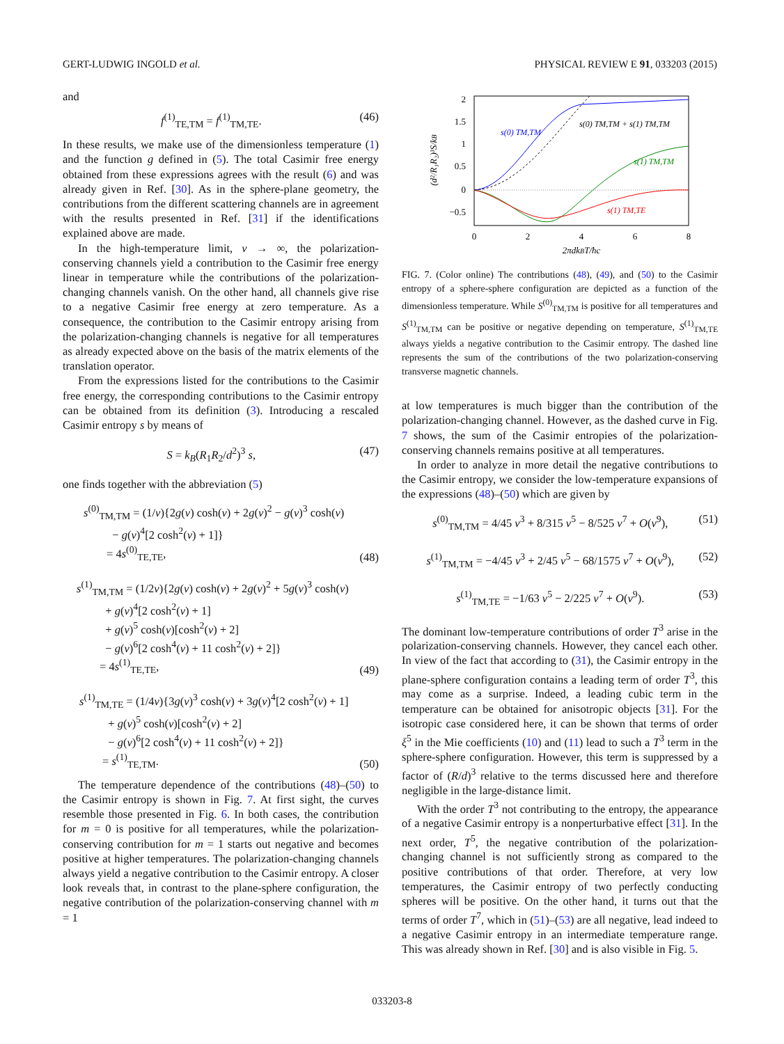GERT-LUDWIG INGOLD et al. PHYSICAL REVIEW E 91, 033203 (2015)
and
f<sup>(1)</sup><sub>TE,TM</sub> = f<sup>(1)</sup><sub>TM,TE</sub>. (46)
In these results, we make use of the dimensionless temperature (1) and the function g defined in (5). The total Casimir free energy obtained from these expressions agrees with the result (6) and was already given in Ref. [30]. As in the sphere-plane geometry, the contributions from the different scattering channels are in agreement with the results presented in Ref. [31] if the identifications explained above are made.
In the high-temperature limit, ν → ∞, the polarization-conserving channels yield a contribution to the Casimir free energy linear in temperature while the contributions of the polarization-changing channels vanish. On the other hand, all channels give rise to a negative Casimir free energy at zero temperature. As a consequence, the contribution to the Casimir entropy arising from the polarization-changing channels is negative for all temperatures as already expected above on the basis of the matrix elements of the translation operator.
From the expressions listed for the contributions to the Casimir free energy, the corresponding contributions to the Casimir entropy can be obtained from its definition (3). Introducing a rescaled Casimir entropy s by means of
S = k<sub>B</sub>(R<sub>1</sub>R<sub>2</sub>/d<sup>2</sup>)<sup>3</sup> s, (47)
one finds together with the abbreviation (5)
s<sup>(0)</sup><sub>TM,TM</sub> = (1/ν){2g(ν) cosh(ν) + 2g(ν)<sup>2</sup> − g(ν)<sup>3</sup> cosh(ν)
− g(ν)<sup>4</sup>[2 cosh<sup>2</sup>(ν) + 1]}
= 4s<sup>(0)</sup><sub>TE,TE</sub>, (48)
s<sup>(1)</sup><sub>TM,TM</sub> = (1/2ν){2g(ν) cosh(ν) + 2g(ν)<sup>2</sup> + 5g(ν)<sup>3</sup> cosh(ν)
+ g(ν)<sup>4</sup>[2 cosh<sup>2</sup>(ν) + 1]
+ g(ν)<sup>5</sup> cosh(ν)[cosh<sup>2</sup>(ν) + 2]
− g(ν)<sup>6</sup>[2 cosh<sup>4</sup>(ν) + 11 cosh<sup>2</sup>(ν) + 2]}
= 4s<sup>(1)</sup><sub>TE,TE</sub>, (49)
s<sup>(1)</sup><sub>TM,TE</sub> = (1/4ν){3g(ν)<sup>3</sup> cosh(ν) + 3g(ν)<sup>4</sup>[2 cosh<sup>2</sup>(ν) + 1]
+ g(ν)<sup>5</sup> cosh(ν)[cosh<sup>2</sup>(ν) + 2]
− g(ν)<sup>6</sup>[2 cosh<sup>4</sup>(ν) + 11 cosh<sup>2</sup>(ν) + 2]}
= s<sup>(1)</sup><sub>TE,TM</sub>. (50)
The temperature dependence of the contributions (48)–(50) to the Casimir entropy is shown in Fig. 7. At first sight, the curves resemble those presented in Fig. 6. In both cases, the contribution for m = 0 is positive for all temperatures, while the polarization-conserving contribution for m = 1 starts out negative and becomes positive at higher temperatures. The polarization-changing channels always yield a negative contribution to the Casimir entropy. A closer look reveals that, in contrast to the plane-sphere configuration, the negative contribution of the polarization-conserving channel with m = 1
2
1.5
1
0.5
0
−0.5
0
2
4
6
8
2πdkBT/ħc
(d²/R₁R₂)³S/kB
s(0) TM,TM
s(0) TM,TM + s(1) TM,TM
s(1) TM,TM
s(1) TM,TE
FIG. 7. (Color online) The contributions (48), (49), and (50) to the Casimir entropy of a sphere-sphere configuration are depicted as a function of the dimensionless temperature. While S<sup>(0)</sup><sub>TM,TM</sub> is positive for all temperatures and S<sup>(1)</sup><sub>TM,TM</sub> can be positive or negative depending on temperature, S<sup>(1)</sup><sub>TM,TE</sub> always yields a negative contribution to the Casimir entropy. The dashed line represents the sum of the contributions of the two polarization-conserving transverse magnetic channels.
at low temperatures is much bigger than the contribution of the polarization-changing channel. However, as the dashed curve in Fig. 7 shows, the sum of the Casimir entropies of the polarization-conserving channels remains positive at all temperatures.
In order to analyze in more detail the negative contributions to the Casimir entropy, we consider the low-temperature expansions of the expressions (48)–(50) which are given by
s<sup>(0)</sup><sub>TM,TM</sub> = 4/45 ν<sup>3</sup> + 8/315 ν<sup>5</sup> − 8/525 ν<sup>7</sup> + O(ν<sup>9</sup>), (51)
s<sup>(1)</sup><sub>TM,TM</sub> = −4/45 ν<sup>3</sup> + 2/45 ν<sup>5</sup> − 68/1575 ν<sup>7</sup> + O(ν<sup>9</sup>), (52)
s<sup>(1)</sup><sub>TM,TE</sub> = −1/63 ν<sup>5</sup> − 2/225 ν<sup>7</sup> + O(ν<sup>9</sup>). (53)
The dominant low-temperature contributions of order T<sup>3</sup> arise in the polarization-conserving channels. However, they cancel each other. In view of the fact that according to (31), the Casimir entropy in the plane-sphere configuration contains a leading term of order T<sup>3</sup>, this may come as a surprise. Indeed, a leading cubic term in the temperature can be obtained for anisotropic objects [31]. For the isotropic case considered here, it can be shown that terms of order ξ<sup>5</sup> in the Mie coefficients (10) and (11) lead to such a T<sup>3</sup> term in the sphere-sphere configuration. However, this term is suppressed by a factor of (R/d)<sup>3</sup> relative to the terms discussed here and therefore negligible in the large-distance limit.
With the order T<sup>3</sup> not contributing to the entropy, the appearance of a negative Casimir entropy is a nonperturbative effect [31]. In the next order, T<sup>5</sup>, the negative contribution of the polarization-changing channel is not sufficiently strong as compared to the positive contributions of that order. Therefore, at very low temperatures, the Casimir entropy of two perfectly conducting spheres will be positive. On the other hand, it turns out that the terms of order T<sup>7</sup>, which in (51)–(53) are all negative, lead indeed to a negative Casimir entropy in an intermediate temperature range. This was already shown in Ref. [30] and is also visible in Fig. 5.
033203-8